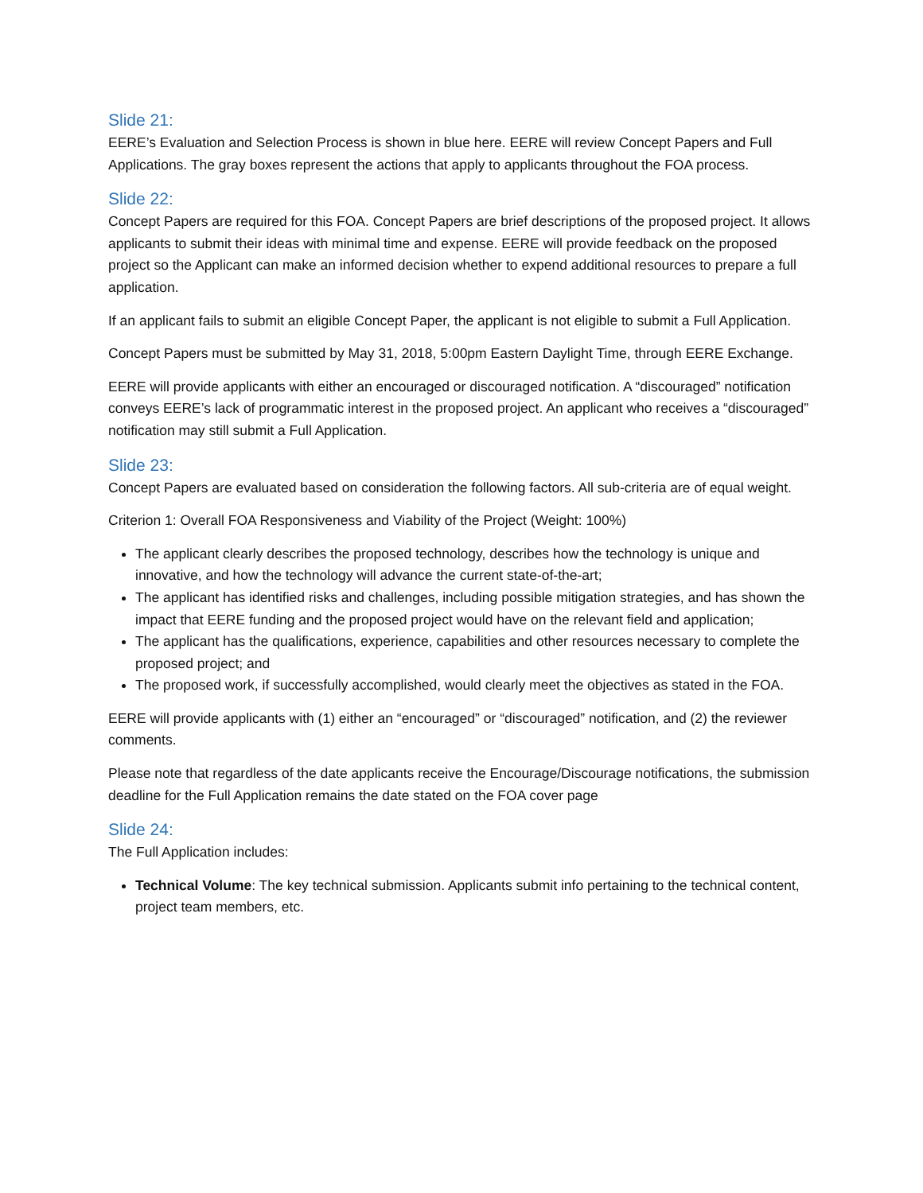Slide 21:
EERE’s Evaluation and Selection Process is shown in blue here. EERE will review Concept Papers and Full Applications. The gray boxes represent the actions that apply to applicants throughout the FOA process.
Slide 22:
Concept Papers are required for this FOA. Concept Papers are brief descriptions of the proposed project. It allows applicants to submit their ideas with minimal time and expense. EERE will provide feedback on the proposed project so the Applicant can make an informed decision whether to expend additional resources to prepare a full application.
If an applicant fails to submit an eligible Concept Paper, the applicant is not eligible to submit a Full Application.
Concept Papers must be submitted by May 31, 2018, 5:00pm Eastern Daylight Time, through EERE Exchange.
EERE will provide applicants with either an encouraged or discouraged notification. A “discouraged” notification conveys EERE’s lack of programmatic interest in the proposed project. An applicant who receives a “discouraged” notification may still submit a Full Application.
Slide 23:
Concept Papers are evaluated based on consideration the following factors. All sub-criteria are of equal weight.
Criterion 1: Overall FOA Responsiveness and Viability of the Project (Weight: 100%)
The applicant clearly describes the proposed technology, describes how the technology is unique and innovative, and how the technology will advance the current state-of-the-art;
The applicant has identified risks and challenges, including possible mitigation strategies, and has shown the impact that EERE funding and the proposed project would have on the relevant field and application;
The applicant has the qualifications, experience, capabilities and other resources necessary to complete the proposed project; and
The proposed work, if successfully accomplished, would clearly meet the objectives as stated in the FOA.
EERE will provide applicants with (1) either an “encouraged” or “discouraged” notification, and (2) the reviewer comments.
Please note that regardless of the date applicants receive the Encourage/Discourage notifications, the submission deadline for the Full Application remains the date stated on the FOA cover page
Slide 24:
The Full Application includes:
Technical Volume: The key technical submission. Applicants submit info pertaining to the technical content, project team members, etc.